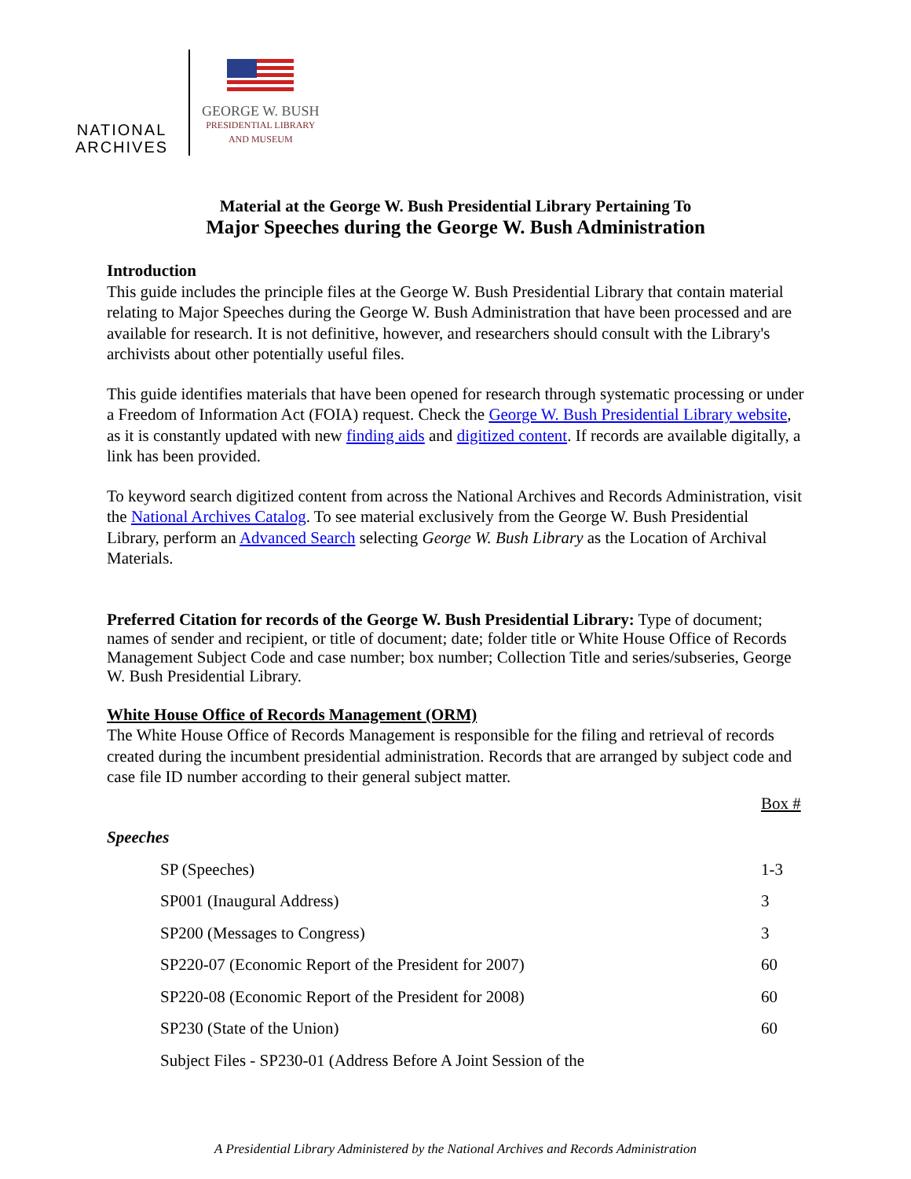NATIONAL
ARCHIVES
GEORGE W. BUSH
PRESIDENTIAL LIBRARY
AND MUSEUM
Material at the George W. Bush Presidential Library Pertaining To
Major Speeches during the George W. Bush Administration
Introduction
This guide includes the principle files at the George W. Bush Presidential Library that contain material relating to Major Speeches during the George W. Bush Administration that have been processed and are available for research. It is not definitive, however, and researchers should consult with the Library's archivists about other potentially useful files.
This guide identifies materials that have been opened for research through systematic processing or under a Freedom of Information Act (FOIA) request. Check the George W. Bush Presidential Library website, as it is constantly updated with new finding aids and digitized content. If records are available digitally, a link has been provided.
To keyword search digitized content from across the National Archives and Records Administration, visit the National Archives Catalog. To see material exclusively from the George W. Bush Presidential Library, perform an Advanced Search selecting George W. Bush Library as the Location of Archival Materials.
Preferred Citation for records of the George W. Bush Presidential Library: Type of document; names of sender and recipient, or title of document; date; folder title or White House Office of Records Management Subject Code and case number; box number; Collection Title and series/subseries, George W. Bush Presidential Library.
White House Office of Records Management (ORM)
The White House Office of Records Management is responsible for the filing and retrieval of records created during the incumbent presidential administration. Records that are arranged by subject code and case file ID number according to their general subject matter.
| | | Box # |
| Speeches | | |
| | SP (Speeches) | 1-3 |
| | SP001 (Inaugural Address) | 3 |
| | SP200 (Messages to Congress) | 3 |
| | SP220-07 (Economic Report of the President for 2007) | 60 |
| | SP220-08 (Economic Report of the President for 2008) | 60 |
| | SP230 (State of the Union) | 60 |
| | Subject Files - SP230-01 (Address Before A Joint Session of the | |
A Presidential Library Administered by the National Archives and Records Administration